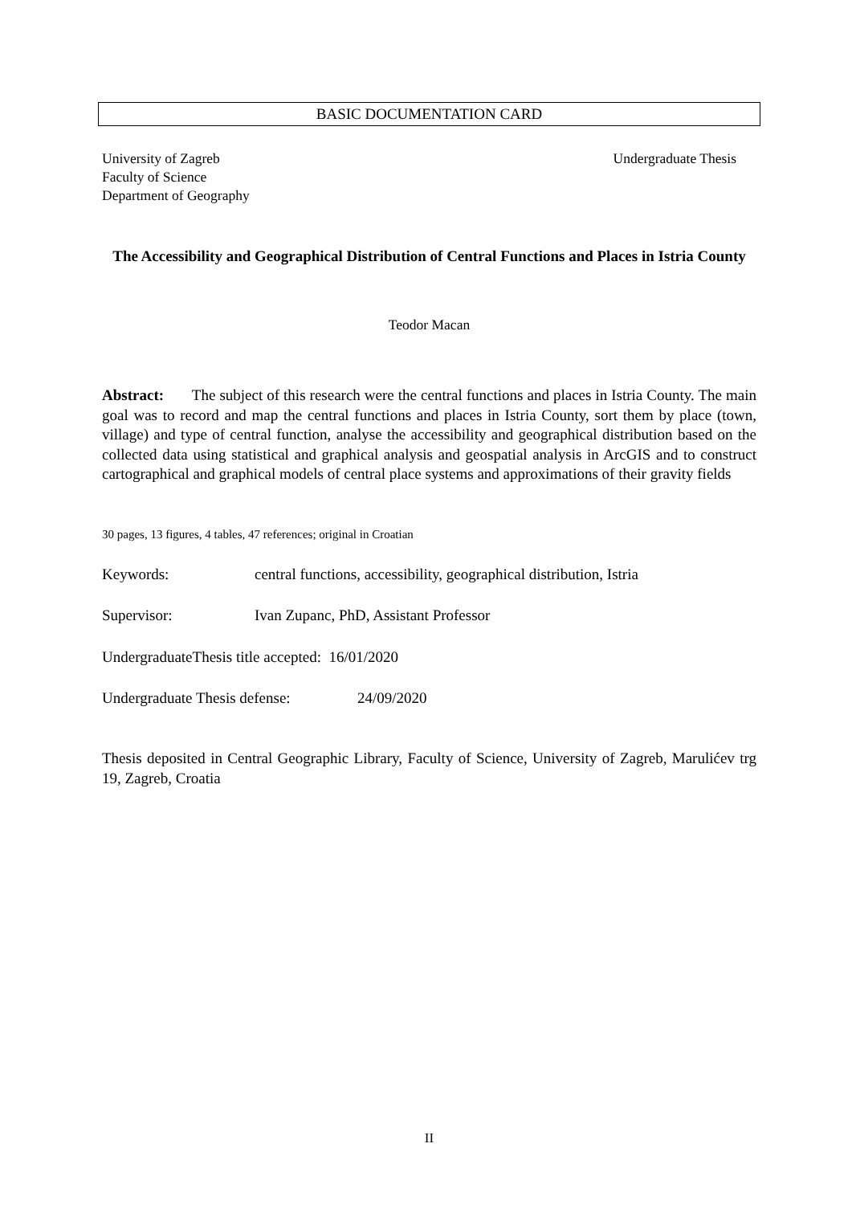BASIC DOCUMENTATION CARD
University of Zagreb
Faculty of Science
Department of Geography
Undergraduate Thesis
The Accessibility and Geographical Distribution of Central Functions and Places in Istria County
Teodor Macan
Abstract: The subject of this research were the central functions and places in Istria County. The main goal was to record and map the central functions and places in Istria County, sort them by place (town, village) and type of central function, analyse the accessibility and geographical distribution based on the collected data using statistical and graphical analysis and geospatial analysis in ArcGIS and to construct cartographical and graphical models of central place systems and approximations of their gravity fields
30 pages, 13 figures, 4 tables, 47 references; original in Croatian
Keywords: central functions, accessibility, geographical distribution, Istria
Supervisor: Ivan Zupanc, PhD, Assistant Professor
UndergraduateThesis title accepted: 16/01/2020
Undergraduate Thesis defense: 24/09/2020
Thesis deposited in Central Geographic Library, Faculty of Science, University of Zagreb, Marulićev trg 19, Zagreb, Croatia
II